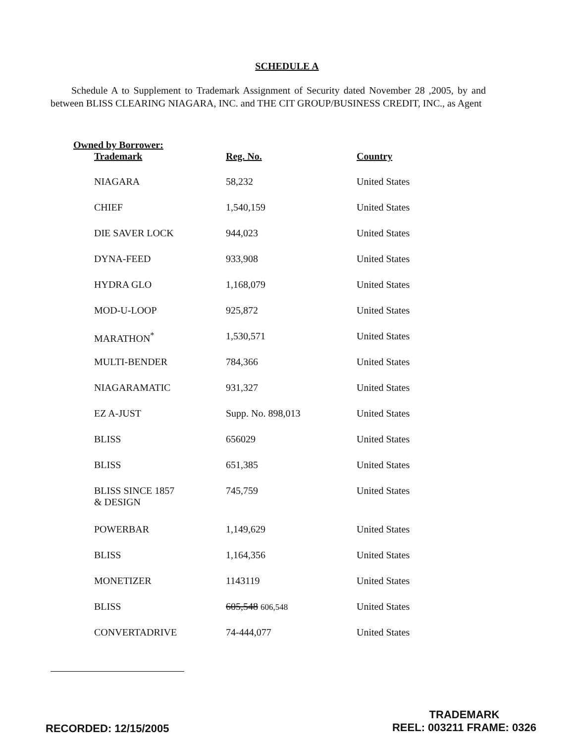SCHEDULE A
Schedule A to Supplement to Trademark Assignment of Security dated November 28 ,2005, by and between BLISS CLEARING NIAGARA, INC. and THE CIT GROUP/BUSINESS CREDIT, INC., as Agent
Owned by Borrower:
| Trademark | Reg. No. | Country |
| --- | --- | --- |
| NIAGARA | 58,232 | United States |
| CHIEF | 1,540,159 | United States |
| DIE SAVER LOCK | 944,023 | United States |
| DYNA-FEED | 933,908 | United States |
| HYDRA GLO | 1,168,079 | United States |
| MOD-U-LOOP | 925,872 | United States |
| MARATHON<sup>*</sup> | 1,530,571 | United States |
| MULTI-BENDER | 784,366 | United States |
| NIAGARAMATIC | 931,327 | United States |
| EZ A-JUST | Supp. No. 898,013 | United States |
| BLISS | 656029 | United States |
| BLISS | 651,385 | United States |
| BLISS SINCE 1857 & DESIGN | 745,759 | United States |
| POWERBAR | 1,149,629 | United States |
| BLISS | 1,164,356 | United States |
| MONETIZER | 1143119 | United States |
| BLISS | 605,548 606,548 | United States |
| CONVERTADRIVE | 74-444,077 | United States |
RECORDED: 12/15/2005
TRADEMARK
REEL: 003211 FRAME: 0326